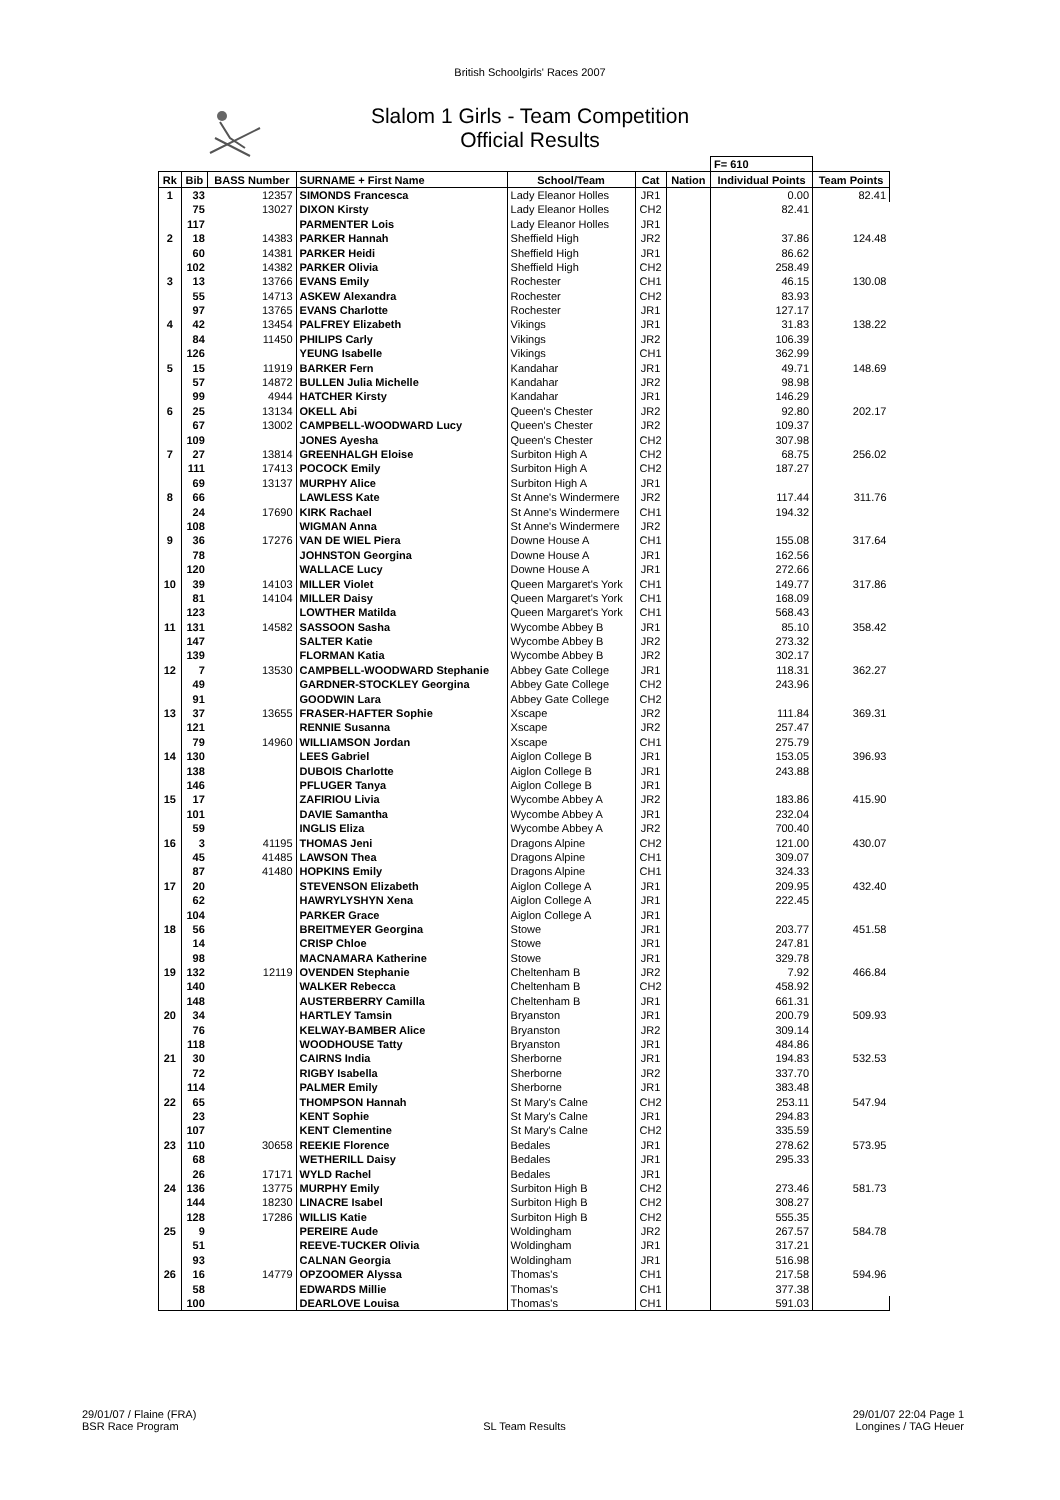British Schoolgirls' Races 2007
Slalom 1 Girls - Team Competition
Official Results
| | | | | | | | F= 610 | |
| --- | --- | --- | --- | --- | --- | --- | --- | --- |
| Rk | Bib | BASS Number | SURNAME + First Name | School/Team | Cat | Nation | Individual Points | Team Points |
| 1 | 33 | 12357 | SIMONDS Francesca | Lady Eleanor Holles | JR1 | | 0.00 | 82.41 |
| | 75 | 13027 | DIXON Kirsty | Lady Eleanor Holles | CH2 | | 82.41 | |
| | 117 | | PARMENTER Lois | Lady Eleanor Holles | JR1 | | | |
| 2 | 18 | 14383 | PARKER Hannah | Sheffield High | JR2 | | 37.86 | 124.48 |
| | 60 | 14381 | PARKER Heidi | Sheffield High | JR1 | | 86.62 | |
| | 102 | 14382 | PARKER Olivia | Sheffield High | CH2 | | 258.49 | |
| 3 | 13 | 13766 | EVANS Emily | Rochester | CH1 | | 46.15 | 130.08 |
| | 55 | 14713 | ASKEW Alexandra | Rochester | CH2 | | 83.93 | |
| | 97 | 13765 | EVANS Charlotte | Rochester | JR1 | | 127.17 | |
| 4 | 42 | 13454 | PALFREY Elizabeth | Vikings | JR1 | | 31.83 | 138.22 |
| | 84 | 11450 | PHILIPS Carly | Vikings | JR2 | | 106.39 | |
| | 126 | | YEUNG Isabelle | Vikings | CH1 | | 362.99 | |
| 5 | 15 | 11919 | BARKER Fern | Kandahar | JR1 | | 49.71 | 148.69 |
| | 57 | 14872 | BULLEN Julia Michelle | Kandahar | JR2 | | 98.98 | |
| | 99 | 4944 | HATCHER Kirsty | Kandahar | JR1 | | 146.29 | |
| 6 | 25 | 13134 | OKELL Abi | Queen's Chester | JR2 | | 92.80 | 202.17 |
| | 67 | 13002 | CAMPBELL-WOODWARD Lucy | Queen's Chester | JR2 | | 109.37 | |
| | 109 | | JONES Ayesha | Queen's Chester | CH2 | | 307.98 | |
| 7 | 27 | 13814 | GREENHALGH Eloise | Surbiton High A | CH2 | | 68.75 | 256.02 |
| | 111 | 17413 | POCOCK Emily | Surbiton High A | CH2 | | 187.27 | |
| | 69 | 13137 | MURPHY Alice | Surbiton High A | JR1 | | | |
| 8 | 66 | | LAWLESS Kate | St Anne's Windermere | JR2 | | 117.44 | 311.76 |
| | 24 | 17690 | KIRK Rachael | St Anne's Windermere | CH1 | | 194.32 | |
| | 108 | | WIGMAN Anna | St Anne's Windermere | JR2 | | | |
| 9 | 36 | 17276 | VAN DE WIEL Piera | Downe House A | CH1 | | 155.08 | 317.64 |
| | 78 | | JOHNSTON Georgina | Downe House A | JR1 | | 162.56 | |
| | 120 | | WALLACE Lucy | Downe House A | JR1 | | 272.66 | |
| 10 | 39 | 14103 | MILLER Violet | Queen Margaret's York | CH1 | | 149.77 | 317.86 |
| | 81 | 14104 | MILLER Daisy | Queen Margaret's York | CH1 | | 168.09 | |
| | 123 | | LOWTHER Matilda | Queen Margaret's York | CH1 | | 568.43 | |
| 11 | 131 | 14582 | SASSOON Sasha | Wycombe Abbey B | JR1 | | 85.10 | 358.42 |
| | 147 | | SALTER Katie | Wycombe Abbey B | JR2 | | 273.32 | |
| | 139 | | FLORMAN Katia | Wycombe Abbey B | JR2 | | 302.17 | |
| 12 | 7 | 13530 | CAMPBELL-WOODWARD Stephanie | Abbey Gate College | JR1 | | 118.31 | 362.27 |
| | 49 | | GARDNER-STOCKLEY Georgina | Abbey Gate College | CH2 | | 243.96 | |
| | 91 | | GOODWIN Lara | Abbey Gate College | CH2 | | | |
| 13 | 37 | 13655 | FRASER-HAFTER Sophie | Xscape | JR2 | | 111.84 | 369.31 |
| | 121 | | RENNIE Susanna | Xscape | JR2 | | 257.47 | |
| | 79 | 14960 | WILLIAMSON Jordan | Xscape | CH1 | | 275.79 | |
| 14 | 130 | | LEES Gabriel | Aiglon College B | JR1 | | 153.05 | 396.93 |
| | 138 | | DUBOIS Charlotte | Aiglon College B | JR1 | | 243.88 | |
| | 146 | | PFLUGER Tanya | Aiglon College B | JR1 | | | |
| 15 | 17 | | ZAFIRIOU Livia | Wycombe Abbey A | JR2 | | 183.86 | 415.90 |
| | 101 | | DAVIE Samantha | Wycombe Abbey A | JR1 | | 232.04 | |
| | 59 | | INGLIS Eliza | Wycombe Abbey A | JR2 | | 700.40 | |
| 16 | 3 | 41195 | THOMAS Jeni | Dragons Alpine | CH2 | | 121.00 | 430.07 |
| | 45 | 41485 | LAWSON Thea | Dragons Alpine | CH1 | | 309.07 | |
| | 87 | 41480 | HOPKINS Emily | Dragons Alpine | CH1 | | 324.33 | |
| 17 | 20 | | STEVENSON Elizabeth | Aiglon College A | JR1 | | 209.95 | 432.40 |
| | 62 | | HAWRYLYSHYN Xena | Aiglon College A | JR1 | | 222.45 | |
| | 104 | | PARKER Grace | Aiglon College A | JR1 | | | |
| 18 | 56 | | BREITMEYER Georgina | Stowe | JR1 | | 203.77 | 451.58 |
| | 14 | | CRISP Chloe | Stowe | JR1 | | 247.81 | |
| | 98 | | MACNAMARA Katherine | Stowe | JR1 | | 329.78 | |
| 19 | 132 | 12119 | OVENDEN Stephanie | Cheltenham B | JR2 | | 7.92 | 466.84 |
| | 140 | | WALKER Rebecca | Cheltenham B | CH2 | | 458.92 | |
| | 148 | | AUSTERBERRY Camilla | Cheltenham B | JR1 | | 661.31 | |
| 20 | 34 | | HARTLEY Tamsin | Bryanston | JR1 | | 200.79 | 509.93 |
| | 76 | | KELWAY-BAMBER Alice | Bryanston | JR2 | | 309.14 | |
| | 118 | | WOODHOUSE Tatty | Bryanston | JR1 | | 484.86 | |
| 21 | 30 | | CAIRNS India | Sherborne | JR1 | | 194.83 | 532.53 |
| | 72 | | RIGBY Isabella | Sherborne | JR2 | | 337.70 | |
| | 114 | | PALMER Emily | Sherborne | JR1 | | 383.48 | |
| 22 | 65 | | THOMPSON Hannah | St Mary's Calne | CH2 | | 253.11 | 547.94 |
| | 23 | | KENT Sophie | St Mary's Calne | JR1 | | 294.83 | |
| | 107 | | KENT Clementine | St Mary's Calne | CH2 | | 335.59 | |
| 23 | 110 | 30658 | REEKIE Florence | Bedales | JR1 | | 278.62 | 573.95 |
| | 68 | | WETHERILL Daisy | Bedales | JR1 | | 295.33 | |
| | 26 | 17171 | WYLD Rachel | Bedales | JR1 | | | |
| 24 | 136 | 13775 | MURPHY Emily | Surbiton High B | CH2 | | 273.46 | 581.73 |
| | 144 | 18230 | LINACRE Isabel | Surbiton High B | CH2 | | 308.27 | |
| | 128 | 17286 | WILLIS Katie | Surbiton High B | CH2 | | 555.35 | |
| 25 | 9 | | PEREIRE Aude | Woldingham | JR2 | | 267.57 | 584.78 |
| | 51 | | REEVE-TUCKER Olivia | Woldingham | JR1 | | 317.21 | |
| | 93 | | CALNAN Georgia | Woldingham | JR1 | | 516.98 | |
| 26 | 16 | 14779 | OPZOOMER Alyssa | Thomas's | CH1 | | 217.58 | 594.96 |
| | 58 | | EDWARDS Millie | Thomas's | CH1 | | 377.38 | |
| | 100 | | DEARLOVE Louisa | Thomas's | CH1 | | 591.03 | |
29/01/07 / Flaine (FRA)
BSR Race Program
SL Team Results 29/01/07 22:04 Page 1
Longines / TAG Heuer